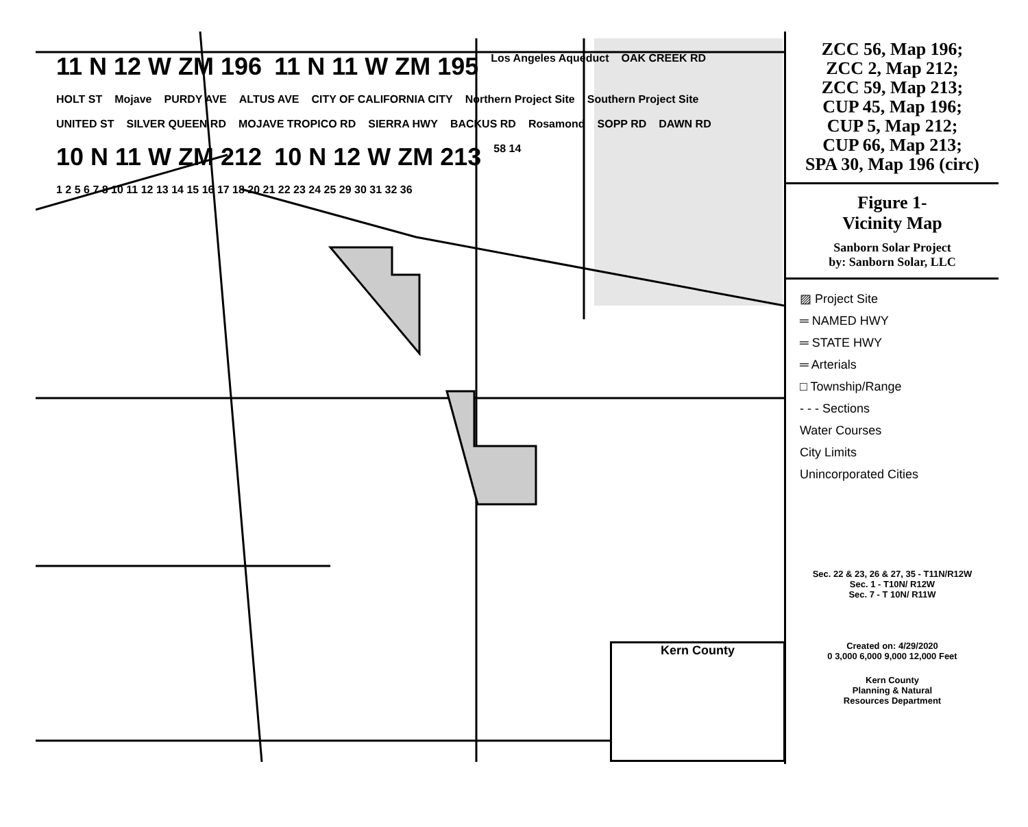11 N 12 W ZM 196 11 N 11 W ZM 195 Los Angeles Aqueduct OAK CREEK RD HOLT ST Mojave PURDY AVE ALTUS AVE CITY OF CALIFORNIA CITY Northern Project Site Southern Project Site UNITED ST SILVER QUEEN RD MOJAVE TROPICO RD SIERRA HWY BACKUS RD Rosamond SOPP RD DAWN RD 10 N 11 W ZM 212 10 N 12 W ZM 213 58 14 1 2 5 6 7 8 10 11 12 13 14 15 16 17 18 20 21 22 23 24 25 29 30 31 32 36
Kern County
ZCC 56, Map 196;
ZCC 2, Map 212;
ZCC 59, Map 213;
CUP 45, Map 196;
CUP 5, Map 212;
CUP 66, Map 213;
SPA 30, Map 196 (circ)
Figure 1-
Vicinity Map
Sanborn Solar Project
by: Sanborn Solar, LLC
▨ Project Site
═ NAMED HWY
═ STATE HWY
═ Arterials
□ Township/Range
- - - Sections
Water Courses
City Limits
Unincorporated Cities
Sec. 22 & 23, 26 & 27, 35 - T11N/R12W
Sec. 1 - T10N/ R12W
Sec. 7 - T 10N/ R11W
Created on: 4/29/2020
0 3,000 6,000 9,000 12,000 Feet
Kern County
Planning & Natural
Resources Department